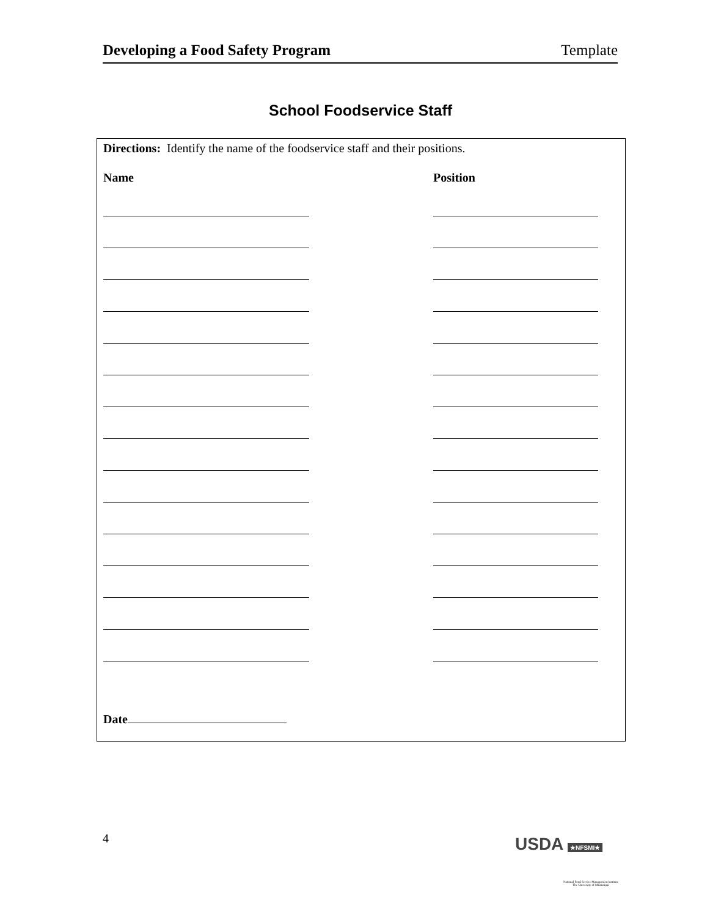Developing a Food Safety Program Template
School Foodservice Staff
Directions: Identify the name of the foodservice staff and their positions.
Name Position
Date
4 USDA ★NFSMI★
National Food Service Management Institute
The University of Mississippi